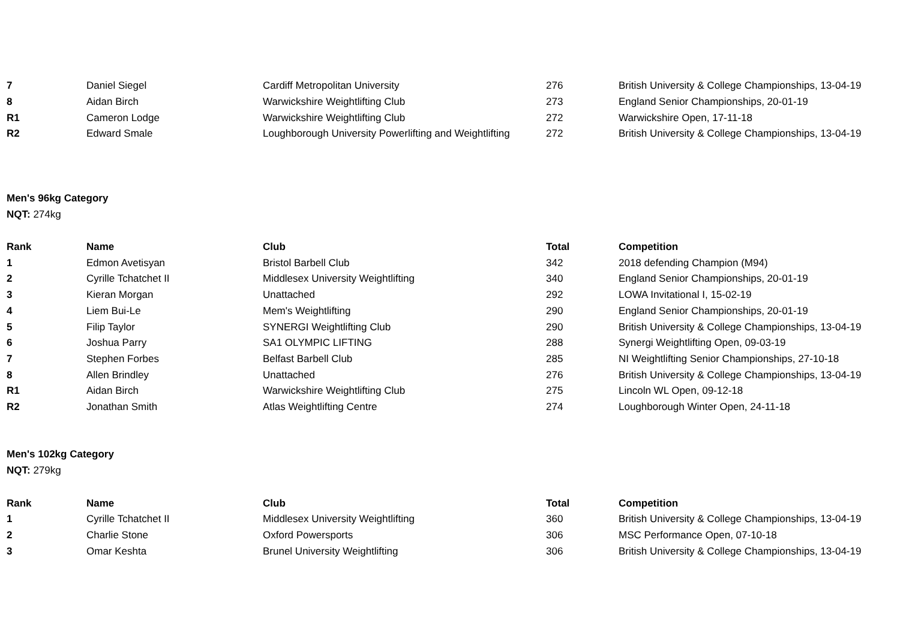| 7 | Daniel Siegel | Cardiff Metropolitan University | 276 | British University & College Championships, 13-04-19 |
| 8 | Aidan Birch | Warwickshire Weightlifting Club | 273 | England Senior Championships, 20-01-19 |
| R1 | Cameron Lodge | Warwickshire Weightlifting Club | 272 | Warwickshire Open, 17-11-18 |
| R2 | Edward Smale | Loughborough University Powerlifting and Weightlifting | 272 | British University & College Championships, 13-04-19 |
Men's 96kg Category
NQT: 274kg
| Rank | Name | Club | Total | Competition |
| --- | --- | --- | --- | --- |
| 1 | Edmon Avetisyan | Bristol Barbell Club | 342 | 2018 defending Champion (M94) |
| 2 | Cyrille Tchatchet II | Middlesex University Weightlifting | 340 | England Senior Championships, 20-01-19 |
| 3 | Kieran Morgan | Unattached | 292 | LOWA Invitational I, 15-02-19 |
| 4 | Liem Bui-Le | Mem's Weightlifting | 290 | England Senior Championships, 20-01-19 |
| 5 | Filip Taylor | SYNERGI Weightlifting Club | 290 | British University & College Championships, 13-04-19 |
| 6 | Joshua Parry | SA1 OLYMPIC LIFTING | 288 | Synergi Weightlifting Open, 09-03-19 |
| 7 | Stephen Forbes | Belfast Barbell Club | 285 | NI Weightlifting Senior Championships, 27-10-18 |
| 8 | Allen Brindley | Unattached | 276 | British University & College Championships, 13-04-19 |
| R1 | Aidan Birch | Warwickshire Weightlifting Club | 275 | Lincoln WL Open, 09-12-18 |
| R2 | Jonathan Smith | Atlas Weightlifting Centre | 274 | Loughborough Winter Open, 24-11-18 |
Men's 102kg Category
NQT: 279kg
| Rank | Name | Club | Total | Competition |
| --- | --- | --- | --- | --- |
| 1 | Cyrille Tchatchet II | Middlesex University Weightlifting | 360 | British University & College Championships, 13-04-19 |
| 2 | Charlie Stone | Oxford Powersports | 306 | MSC Performance Open, 07-10-18 |
| 3 | Omar Keshta | Brunel University Weightlifting | 306 | British University & College Championships, 13-04-19 |